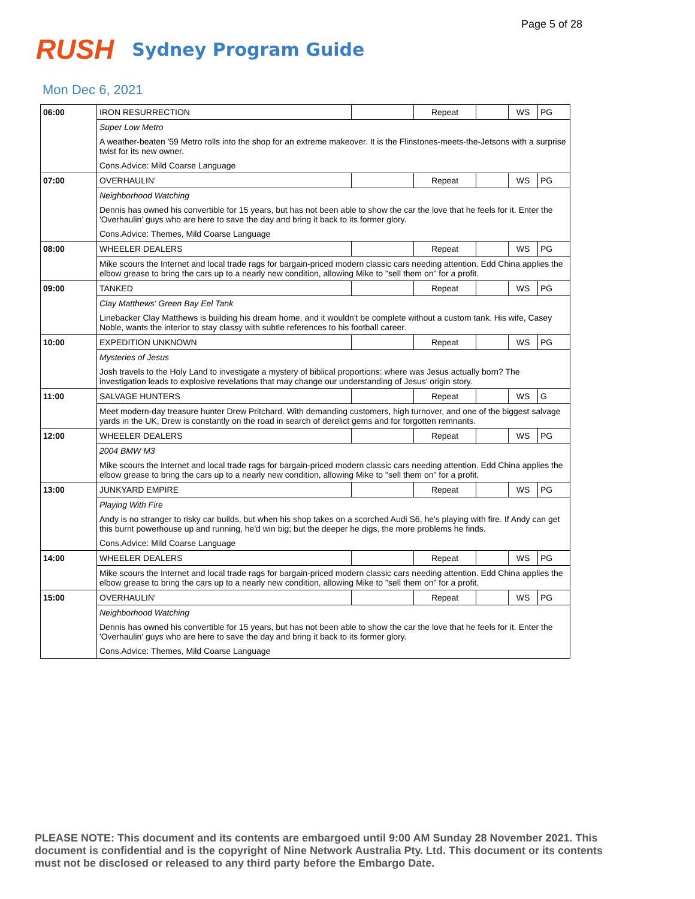Page 5 of 28
RUSH Sydney Program Guide
Mon Dec 6, 2021
| 06:00 | IRON RESURRECTION | | Repeat | | WS | PG |
| | Super Low Metro | | | | | |
| | A weather-beaten '59 Metro rolls into the shop for an extreme makeover. It is the Flinstones-meets-the-Jetsons with a surprise twist for its new owner. | | | | | |
| | Cons.Advice: Mild Coarse Language | | | | | |
| 07:00 | OVERHAULIN' | | Repeat | | WS | PG |
| | Neighborhood Watching | | | | | |
| | Dennis has owned his convertible for 15 years, but has not been able to show the car the love that he feels for it. Enter the 'Overhaulin' guys who are here to save the day and bring it back to its former glory. | | | | | |
| | Cons.Advice: Themes, Mild Coarse Language | | | | | |
| 08:00 | WHEELER DEALERS | | Repeat | | WS | PG |
| | Mike scours the Internet and local trade rags for bargain-priced modern classic cars needing attention. Edd China applies the elbow grease to bring the cars up to a nearly new condition, allowing Mike to "sell them on" for a profit. | | | | | |
| 09:00 | TANKED | | Repeat | | WS | PG |
| | Clay Matthews' Green Bay Eel Tank | | | | | |
| | Linebacker Clay Matthews is building his dream home, and it wouldn't be complete without a custom tank. His wife, Casey Noble, wants the interior to stay classy with subtle references to his football career. | | | | | |
| 10:00 | EXPEDITION UNKNOWN | | Repeat | | WS | PG |
| | Mysteries of Jesus | | | | | |
| | Josh travels to the Holy Land to investigate a mystery of biblical proportions: where was Jesus actually born? The investigation leads to explosive revelations that may change our understanding of Jesus' origin story. | | | | | |
| 11:00 | SALVAGE HUNTERS | | Repeat | | WS | G |
| | Meet modern-day treasure hunter Drew Pritchard. With demanding customers, high turnover, and one of the biggest salvage yards in the UK, Drew is constantly on the road in search of derelict gems and for forgotten remnants. | | | | | |
| 12:00 | WHEELER DEALERS | | Repeat | | WS | PG |
| | 2004 BMW M3 | | | | | |
| | Mike scours the Internet and local trade rags for bargain-priced modern classic cars needing attention. Edd China applies the elbow grease to bring the cars up to a nearly new condition, allowing Mike to "sell them on" for a profit. | | | | | |
| 13:00 | JUNKYARD EMPIRE | | Repeat | | WS | PG |
| | Playing With Fire | | | | | |
| | Andy is no stranger to risky car builds, but when his shop takes on a scorched Audi S6, he's playing with fire. If Andy can get this burnt powerhouse up and running, he'd win big; but the deeper he digs, the more problems he finds. | | | | | |
| | Cons.Advice: Mild Coarse Language | | | | | |
| 14:00 | WHEELER DEALERS | | Repeat | | WS | PG |
| | Mike scours the Internet and local trade rags for bargain-priced modern classic cars needing attention. Edd China applies the elbow grease to bring the cars up to a nearly new condition, allowing Mike to "sell them on" for a profit. | | | | | |
| 15:00 | OVERHAULIN' | | Repeat | | WS | PG |
| | Neighborhood Watching | | | | | |
| | Dennis has owned his convertible for 15 years, but has not been able to show the car the love that he feels for it. Enter the 'Overhaulin' guys who are here to save the day and bring it back to its former glory. | | | | | |
| | Cons.Advice: Themes, Mild Coarse Language | | | | | |
PLEASE NOTE: This document and its contents are embargoed until 9:00 AM Sunday 28 November 2021. This document is confidential and is the copyright of Nine Network Australia Pty. Ltd. This document or its contents must not be disclosed or released to any third party before the Embargo Date.